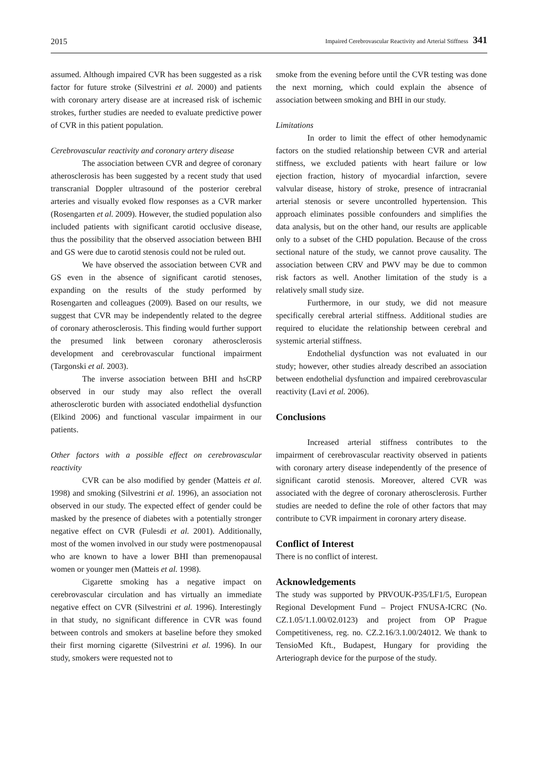2015 Impaired Cerebrovascular Reactivity and Arterial Stiffness 341
assumed. Although impaired CVR has been suggested as a risk factor for future stroke (Silvestrini et al. 2000) and patients with coronary artery disease are at increased risk of ischemic strokes, further studies are needed to evaluate predictive power of CVR in this patient population.
Cerebrovascular reactivity and coronary artery disease
The association between CVR and degree of coronary atherosclerosis has been suggested by a recent study that used transcranial Doppler ultrasound of the posterior cerebral arteries and visually evoked flow responses as a CVR marker (Rosengarten et al. 2009). However, the studied population also included patients with significant carotid occlusive disease, thus the possibility that the observed association between BHI and GS were due to carotid stenosis could not be ruled out.
We have observed the association between CVR and GS even in the absence of significant carotid stenoses, expanding on the results of the study performed by Rosengarten and colleagues (2009). Based on our results, we suggest that CVR may be independently related to the degree of coronary atherosclerosis. This finding would further support the presumed link between coronary atherosclerosis development and cerebrovascular functional impairment (Targonski et al. 2003).
The inverse association between BHI and hsCRP observed in our study may also reflect the overall atherosclerotic burden with associated endothelial dysfunction (Elkind 2006) and functional vascular impairment in our patients.
Other factors with a possible effect on cerebrovascular reactivity
CVR can be also modified by gender (Matteis et al. 1998) and smoking (Silvestrini et al. 1996), an association not observed in our study. The expected effect of gender could be masked by the presence of diabetes with a potentially stronger negative effect on CVR (Fulesdi et al. 2001). Additionally, most of the women involved in our study were postmenopausal who are known to have a lower BHI than premenopausal women or younger men (Matteis et al. 1998).
Cigarette smoking has a negative impact on cerebrovascular circulation and has virtually an immediate negative effect on CVR (Silvestrini et al. 1996). Interestingly in that study, no significant difference in CVR was found between controls and smokers at baseline before they smoked their first morning cigarette (Silvestrini et al. 1996). In our study, smokers were requested not to
smoke from the evening before until the CVR testing was done the next morning, which could explain the absence of association between smoking and BHI in our study.
Limitations
In order to limit the effect of other hemodynamic factors on the studied relationship between CVR and arterial stiffness, we excluded patients with heart failure or low ejection fraction, history of myocardial infarction, severe valvular disease, history of stroke, presence of intracranial arterial stenosis or severe uncontrolled hypertension. This approach eliminates possible confounders and simplifies the data analysis, but on the other hand, our results are applicable only to a subset of the CHD population. Because of the cross sectional nature of the study, we cannot prove causality. The association between CRV and PWV may be due to common risk factors as well. Another limitation of the study is a relatively small study size.
Furthermore, in our study, we did not measure specifically cerebral arterial stiffness. Additional studies are required to elucidate the relationship between cerebral and systemic arterial stiffness.
Endothelial dysfunction was not evaluated in our study; however, other studies already described an association between endothelial dysfunction and impaired cerebrovascular reactivity (Lavi et al. 2006).
Conclusions
Increased arterial stiffness contributes to the impairment of cerebrovascular reactivity observed in patients with coronary artery disease independently of the presence of significant carotid stenosis. Moreover, altered CVR was associated with the degree of coronary atherosclerosis. Further studies are needed to define the role of other factors that may contribute to CVR impairment in coronary artery disease.
Conflict of Interest
There is no conflict of interest.
Acknowledgements
The study was supported by PRVOUK-P35/LF1/5, European Regional Development Fund – Project FNUSA-ICRC (No. CZ.1.05/1.1.00/02.0123) and project from OP Prague Competitiveness, reg. no. CZ.2.16/3.1.00/24012. We thank to TensioMed Kft., Budapest, Hungary for providing the Arteriograph device for the purpose of the study.